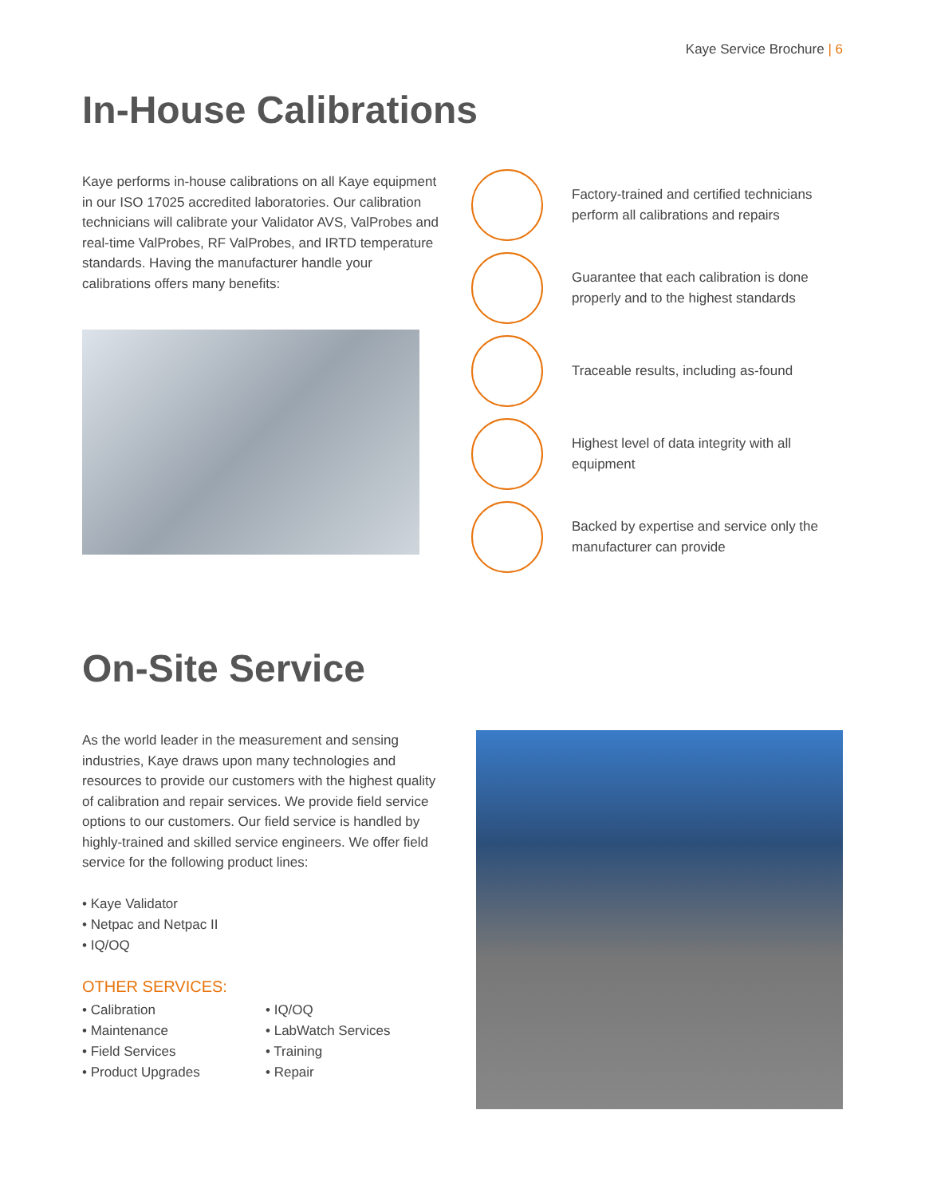Kaye Service Brochure | 6
In-House Calibrations
Kaye performs in-house calibrations on all Kaye equipment in our ISO 17025 accredited laboratories. Our calibration technicians will calibrate your Validator AVS, ValProbes and real-time ValProbes, RF ValProbes, and IRTD temperature standards. Having the manufacturer handle your calibrations offers many benefits:
Factory-trained and certified technicians perform all calibrations and repairs
Guarantee that each calibration is done properly and to the highest standards
Traceable results, including as-found
Highest level of data integrity with all equipment
Backed by expertise and service only the manufacturer can provide
On-Site Service
As the world leader in the measurement and sensing industries, Kaye draws upon many technologies and resources to provide our customers with the highest quality of calibration and repair services. We provide field service options to our customers. Our field service is handled by highly-trained and skilled service engineers. We offer field service for the following product lines:
• Kaye Validator
• Netpac and Netpac II
• IQ/OQ
OTHER SERVICES:
• Calibration
• Maintenance
• Field Services
• Product Upgrades
• IQ/OQ
• LabWatch Services
• Training
• Repair